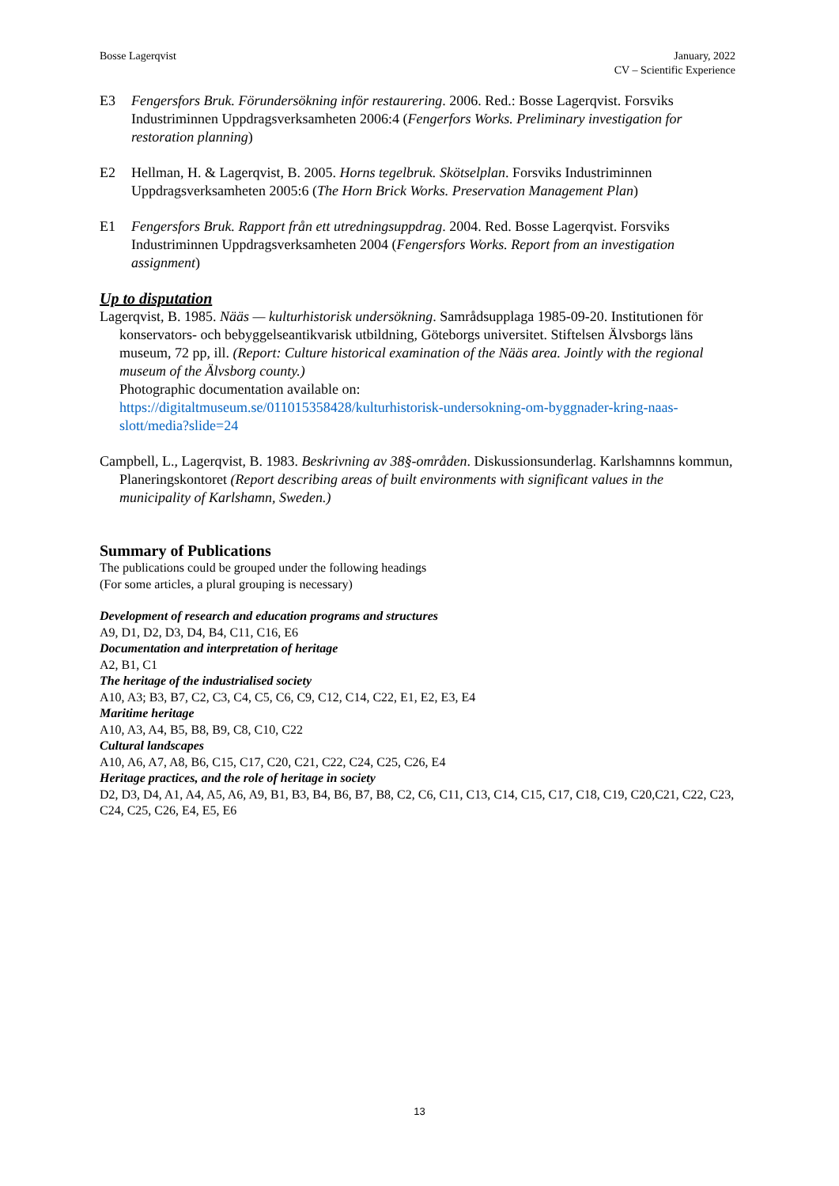Bosse Lagerqvist January, 2022
CV – Scientific Experience
E3 Fengersfors Bruk. Förundersökning inför restaurering. 2006. Red.: Bosse Lagerqvist. Forsviks Industriminnen Uppdragsverksamheten 2006:4 (Fengerfors Works. Preliminary investigation for restoration planning)
E2 Hellman, H. & Lagerqvist, B. 2005. Horns tegelbruk. Skötselplan. Forsviks Industriminnen Uppdragsverksamheten 2005:6 (The Horn Brick Works. Preservation Management Plan)
E1 Fengersfors Bruk. Rapport från ett utredningsuppdrag. 2004. Red. Bosse Lagerqvist. Forsviks Industriminnen Uppdragsverksamheten 2004 (Fengersfors Works. Report from an investigation assignment)
Up to disputation
Lagerqvist, B. 1985. Nääs — kulturhistorisk undersökning. Samrådsupplaga 1985-09-20. Institutionen för konservators- och bebyggelseantikvarisk utbildning, Göteborgs universitet. Stiftelsen Älvsborgs läns museum, 72 pp, ill. (Report: Culture historical examination of the Nääs area. Jointly with the regional museum of the Älvsborg county.)
Photographic documentation available on:
https://digitaltmuseum.se/011015358428/kulturhistorisk-undersokning-om-byggnader-kring-naas-slott/media?slide=24
Campbell, L., Lagerqvist, B. 1983. Beskrivning av 38§-områden. Diskussionsunderlag. Karlshamnns kommun, Planeringskontoret (Report describing areas of built environments with significant values in the municipality of Karlshamn, Sweden.)
Summary of Publications
The publications could be grouped under the following headings
(For some articles, a plural grouping is necessary)
Development of research and education programs and structures
A9, D1, D2, D3, D4, B4, C11, C16, E6
Documentation and interpretation of heritage
A2, B1, C1
The heritage of the industrialised society
A10, A3; B3, B7, C2, C3, C4, C5, C6, C9, C12, C14, C22, E1, E2, E3, E4
Maritime heritage
A10, A3, A4, B5, B8, B9, C8, C10, C22
Cultural landscapes
A10, A6, A7, A8, B6, C15, C17, C20, C21, C22, C24, C25, C26, E4
Heritage practices, and the role of heritage in society
D2, D3, D4, A1, A4, A5, A6, A9, B1, B3, B4, B6, B7, B8, C2, C6, C11, C13, C14, C15, C17, C18, C19, C20,C21, C22, C23, C24, C25, C26, E4, E5, E6
13